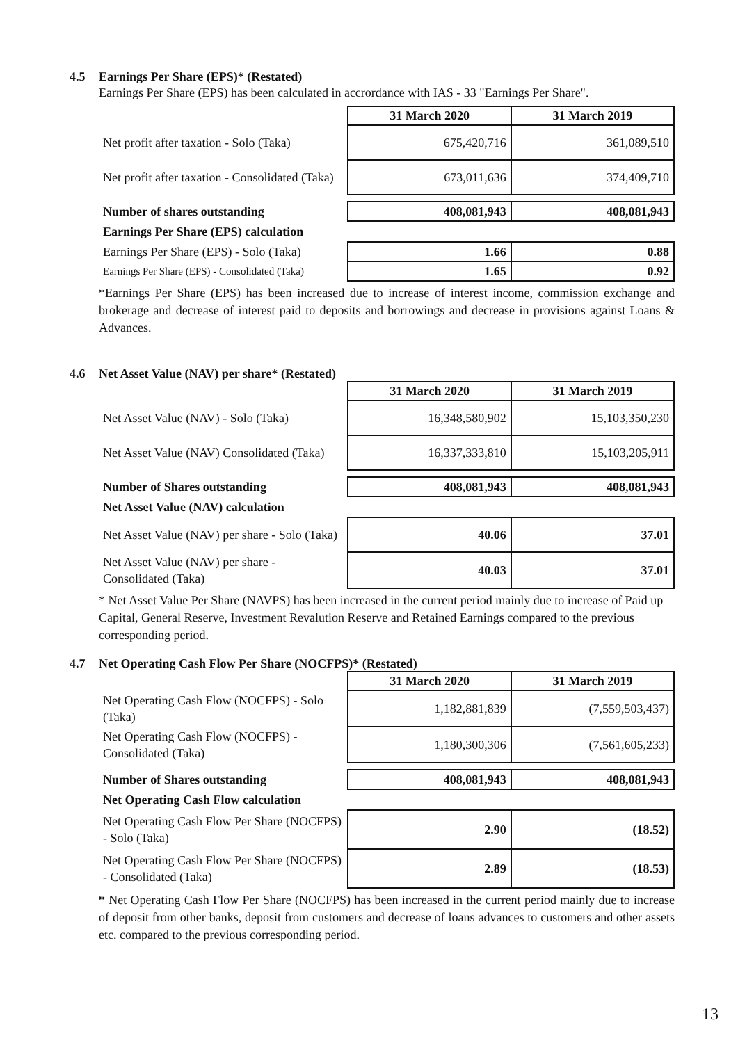4.5 Earnings Per Share (EPS)* (Restated)
Earnings Per Share (EPS) has been calculated in accrordance with IAS - 33 "Earnings Per Share".
| | 31 March 2020 | 31 March 2019 |
| Net profit after taxation - Solo (Taka) | 675,420,716 | 361,089,510 |
| Net profit after taxation - Consolidated (Taka) | 673,011,636 | 374,409,710 |
| Number of shares outstanding | 408,081,943 | 408,081,943 |
| Earnings Per Share (EPS) calculation | | |
| Earnings Per Share (EPS) - Solo (Taka) | 1.66 | 0.88 |
| Earnings Per Share (EPS) - Consolidated (Taka) | 1.65 | 0.92 |
*Earnings Per Share (EPS) has been increased due to increase of interest income, commission exchange and brokerage and decrease of interest paid to deposits and borrowings and decrease in provisions against Loans & Advances.
4.6 Net Asset Value (NAV) per share* (Restated)
| | 31 March 2020 | 31 March 2019 |
| Net Asset Value (NAV) - Solo (Taka) | 16,348,580,902 | 15,103,350,230 |
| Net Asset Value (NAV) Consolidated (Taka) | 16,337,333,810 | 15,103,205,911 |
| Number of Shares outstanding | 408,081,943 | 408,081,943 |
| Net Asset Value (NAV) calculation | | |
| Net Asset Value (NAV) per share - Solo (Taka) | 40.06 | 37.01 |
| Net Asset Value (NAV) per share - Consolidated (Taka) | 40.03 | 37.01 |
* Net Asset Value Per Share (NAVPS) has been increased in the current period mainly due to increase of Paid up Capital, General Reserve, Investment Revalution Reserve and Retained Earnings compared to the previous corresponding period.
4.7 Net Operating Cash Flow Per Share (NOCFPS)* (Restated)
| | 31 March 2020 | 31 March 2019 |
| Net Operating Cash Flow (NOCFPS) - Solo (Taka) | 1,182,881,839 | (7,559,503,437) |
| Net Operating Cash Flow (NOCFPS) - Consolidated (Taka) | 1,180,300,306 | (7,561,605,233) |
| Number of Shares outstanding | 408,081,943 | 408,081,943 |
| Net Operating Cash Flow calculation | | |
| Net Operating Cash Flow Per Share (NOCFPS) - Solo (Taka) | 2.90 | (18.52) |
| Net Operating Cash Flow Per Share (NOCFPS) - Consolidated (Taka) | 2.89 | (18.53) |
* Net Operating Cash Flow Per Share (NOCFPS) has been increased in the current period mainly due to increase of deposit from other banks, deposit from customers and decrease of loans advances to customers and other assets etc. compared to the previous corresponding period.
13